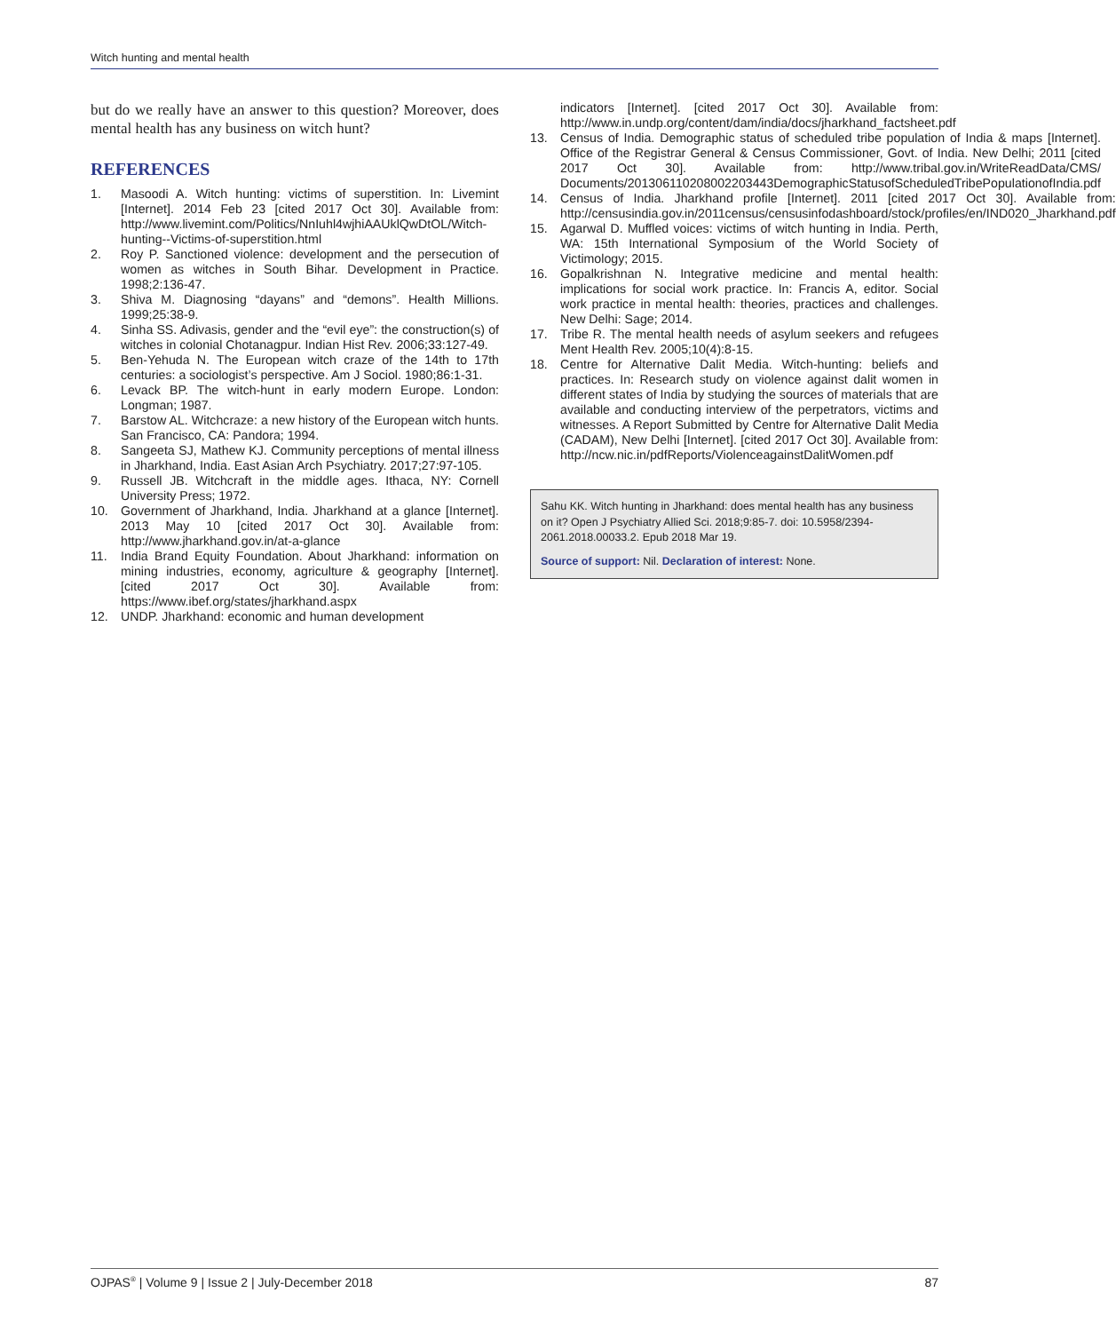Witch hunting and mental health
but do we really have an answer to this question? Moreover, does mental health has any business on witch hunt?
REFERENCES
1. Masoodi A. Witch hunting: victims of superstition. In: Livemint [Internet]. 2014 Feb 23 [cited 2017 Oct 30]. Available from: http://www.livemint.com/Politics/NnIuhl4wjhiAAUklQwDtOL/Witch-hunting--Victims-of-superstition.html
2. Roy P. Sanctioned violence: development and the persecution of women as witches in South Bihar. Development in Practice. 1998;2:136-47.
3. Shiva M. Diagnosing “dayans” and “demons”. Health Millions. 1999;25:38-9.
4. Sinha SS. Adivasis, gender and the “evil eye”: the construction(s) of witches in colonial Chotanagpur. Indian Hist Rev. 2006;33:127-49.
5. Ben-Yehuda N. The European witch craze of the 14th to 17th centuries: a sociologist’s perspective. Am J Sociol. 1980;86:1-31.
6. Levack BP. The witch-hunt in early modern Europe. London: Longman; 1987.
7. Barstow AL. Witchcraze: a new history of the European witch hunts. San Francisco, CA: Pandora; 1994.
8. Sangeeta SJ, Mathew KJ. Community perceptions of mental illness in Jharkhand, India. East Asian Arch Psychiatry. 2017;27:97-105.
9. Russell JB. Witchcraft in the middle ages. Ithaca, NY: Cornell University Press; 1972.
10. Government of Jharkhand, India. Jharkhand at a glance [Internet]. 2013 May 10 [cited 2017 Oct 30]. Available from: http://www.jharkhand.gov.in/at-a-glance
11. India Brand Equity Foundation. About Jharkhand: information on mining industries, economy, agriculture & geography [Internet]. [cited 2017 Oct 30]. Available from: https://www.ibef.org/states/jharkhand.aspx
12. UNDP. Jharkhand: economic and human development
indicators [Internet]. [cited 2017 Oct 30]. Available from: http://www.in.undp.org/content/dam/india/docs/jharkhand_factsheet.pdf
13. Census of India. Demographic status of scheduled tribe population of India & maps [Internet]. Office of the Registrar General & Census Commissioner, Govt. of India. New Delhi; 2011 [cited 2017 Oct 30]. Available from: http://www.tribal.gov.in/WriteReadData/CMS/ Documents/201306110208002203443DemographicStatusofScheduledTribePopulationofIndia.pdf
14. Census of India. Jharkhand profile [Internet]. 2011 [cited 2017 Oct 30]. Available from: http://censusindia.gov.in/2011census/censusinfodashboard/stock/profiles/en/IND020_Jharkhand.pdf
15. Agarwal D. Muffled voices: victims of witch hunting in India. Perth, WA: 15th International Symposium of the World Society of Victimology; 2015.
16. Gopalkrishnan N. Integrative medicine and mental health: implications for social work practice. In: Francis A, editor. Social work practice in mental health: theories, practices and challenges. New Delhi: Sage; 2014.
17. Tribe R. The mental health needs of asylum seekers and refugees Ment Health Rev. 2005;10(4):8-15.
18. Centre for Alternative Dalit Media. Witch-hunting: beliefs and practices. In: Research study on violence against dalit women in different states of India by studying the sources of materials that are available and conducting interview of the perpetrators, victims and witnesses. A Report Submitted by Centre for Alternative Dalit Media (CADAM), New Delhi [Internet]. [cited 2017 Oct 30]. Available from: http://ncw.nic.in/pdfReports/ViolenceagainstDalitWomen.pdf
Sahu KK. Witch hunting in Jharkhand: does mental health has any business on it? Open J Psychiatry Allied Sci. 2018;9:85-7. doi: 10.5958/2394-2061.2018.00033.2. Epub 2018 Mar 19.
Source of support: Nil. Declaration of interest: None.
OJPAS<sup>®</sup> | Volume 9 | Issue 2 | July-December 2018 87